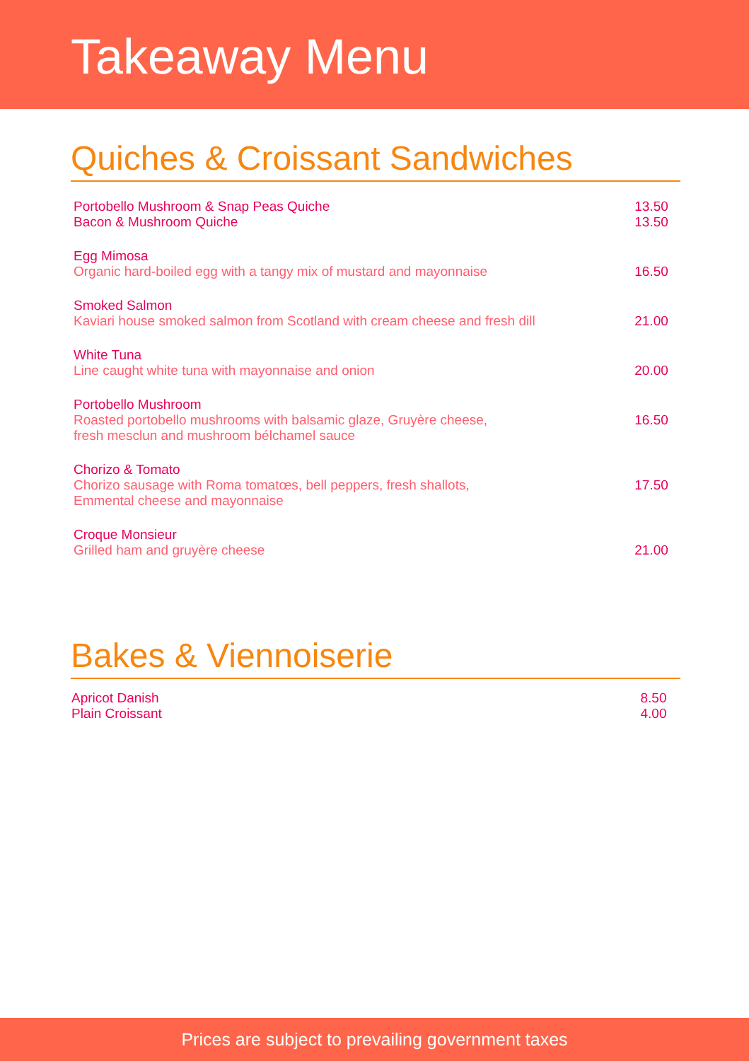Takeaway Menu
Quiches & Croissant Sandwiches
Portobello Mushroom & Snap Peas Quiche
Bacon & Mushroom Quiche
13.50
13.50
Egg Mimosa
Organic hard-boiled egg with a tangy mix of mustard and mayonnaise
16.50
Smoked Salmon
Kaviari house smoked salmon from Scotland with cream cheese and fresh dill
21.00
White Tuna
Line caught white tuna with mayonnaise and onion
20.00
Portobello Mushroom
Roasted portobello mushrooms with balsamic glaze, Gruyère cheese,
fresh mesclun and mushroom bélchamel sauce
16.50
Chorizo & Tomato
Chorizo sausage with Roma tomatœs, bell peppers, fresh shallots,
Emmental cheese and mayonnaise
17.50
Croque Monsieur
Grilled ham and gruyère cheese
21.00
Bakes & Viennoiserie
Apricot Danish
Plain Croissant
8.50
4.00
Prices are subject to prevailing government taxes